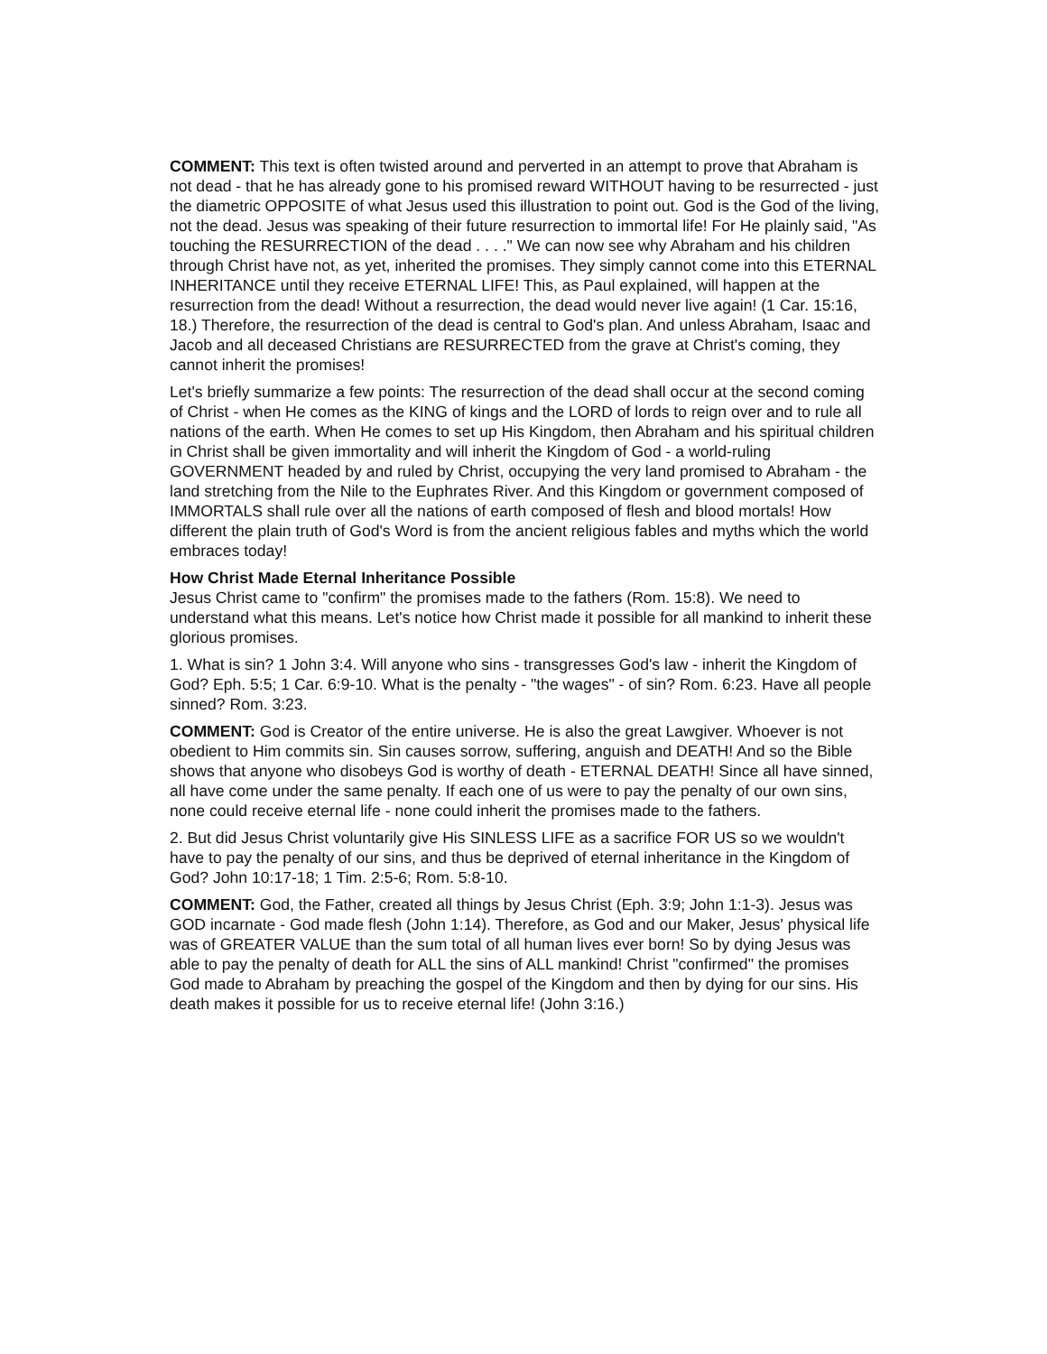COMMENT: This text is often twisted around and perverted in an attempt to prove that Abraham is not dead - that he has already gone to his promised reward WITHOUT having to be resurrected - just the diametric OPPOSITE of what Jesus used this illustration to point out. God is the God of the living, not the dead. Jesus was speaking of their future resurrection to immortal life! For He plainly said, "As touching the RESURRECTION of the dead . . . ." We can now see why Abraham and his children through Christ have not, as yet, inherited the promises. They simply cannot come into this ETERNAL INHERITANCE until they receive ETERNAL LIFE! This, as Paul explained, will happen at the resurrection from the dead! Without a resurrection, the dead would never live again! (1 Car. 15:16, 18.) Therefore, the resurrection of the dead is central to God's plan. And unless Abraham, Isaac and Jacob and all deceased Christians are RESURRECTED from the grave at Christ's coming, they cannot inherit the promises!
Let's briefly summarize a few points: The resurrection of the dead shall occur at the second coming of Christ - when He comes as the KING of kings and the LORD of lords to reign over and to rule all nations of the earth. When He comes to set up His Kingdom, then Abraham and his spiritual children in Christ shall be given immortality and will inherit the Kingdom of God - a world-ruling GOVERNMENT headed by and ruled by Christ, occupying the very land promised to Abraham - the land stretching from the Nile to the Euphrates River. And this Kingdom or government composed of IMMORTALS shall rule over all the nations of earth composed of flesh and blood mortals! How different the plain truth of God's Word is from the ancient religious fables and myths which the world embraces today!
How Christ Made Eternal Inheritance Possible
Jesus Christ came to "confirm" the promises made to the fathers (Rom. 15:8). We need to understand what this means. Let's notice how Christ made it possible for all mankind to inherit these glorious promises.
1. What is sin? 1 John 3:4. Will anyone who sins - transgresses God's law - inherit the Kingdom of God? Eph. 5:5; 1 Car. 6:9-10. What is the penalty - "the wages" - of sin? Rom. 6:23. Have all people sinned? Rom. 3:23.
COMMENT: God is Creator of the entire universe. He is also the great Lawgiver. Whoever is not obedient to Him commits sin. Sin causes sorrow, suffering, anguish and DEATH! And so the Bible shows that anyone who disobeys God is worthy of death - ETERNAL DEATH! Since all have sinned, all have come under the same penalty. If each one of us were to pay the penalty of our own sins, none could receive eternal life - none could inherit the promises made to the fathers.
2. But did Jesus Christ voluntarily give His SINLESS LIFE as a sacrifice FOR US so we wouldn't have to pay the penalty of our sins, and thus be deprived of eternal inheritance in the Kingdom of God? John 10:17-18; 1 Tim. 2:5-6; Rom. 5:8-10.
COMMENT: God, the Father, created all things by Jesus Christ (Eph. 3:9; John 1:1-3). Jesus was GOD incarnate - God made flesh (John 1:14). Therefore, as God and our Maker, Jesus' physical life was of GREATER VALUE than the sum total of all human lives ever born! So by dying Jesus was able to pay the penalty of death for ALL the sins of ALL mankind! Christ "confirmed" the promises God made to Abraham by preaching the gospel of the Kingdom and then by dying for our sins. His death makes it possible for us to receive eternal life! (John 3:16.)